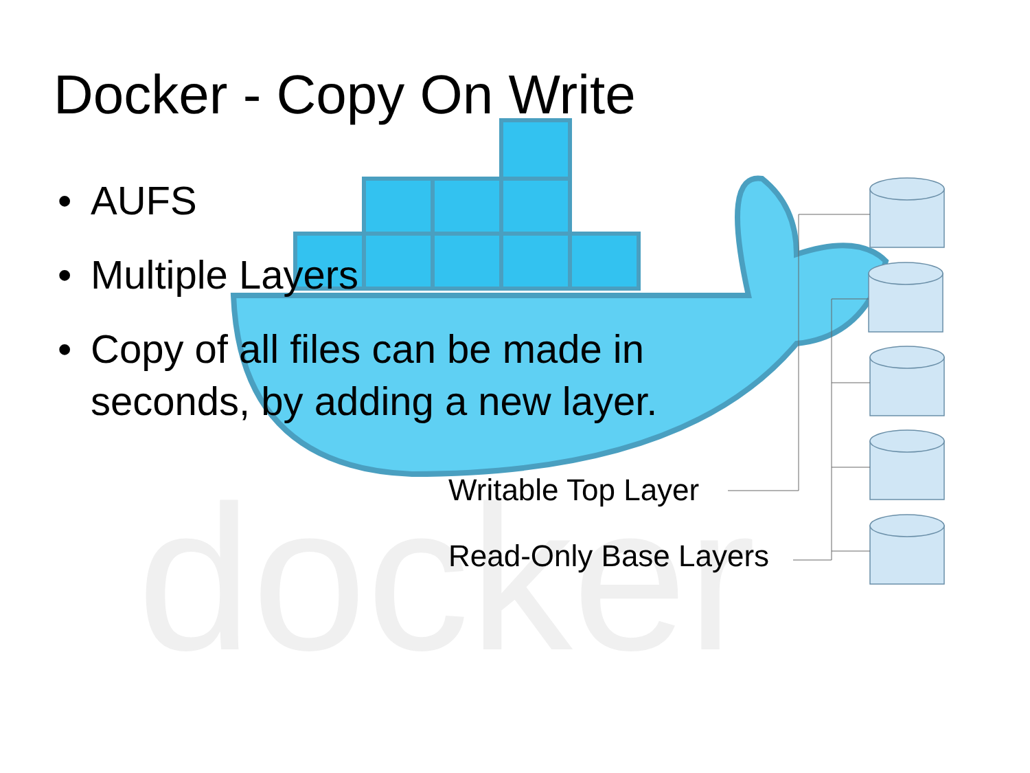docker
Docker - Copy On Write
• AUFS
• Multiple Layers
• Copy of all files can be made in seconds, by adding a new layer.
Writable Top Layer
Read-Only Base Layers